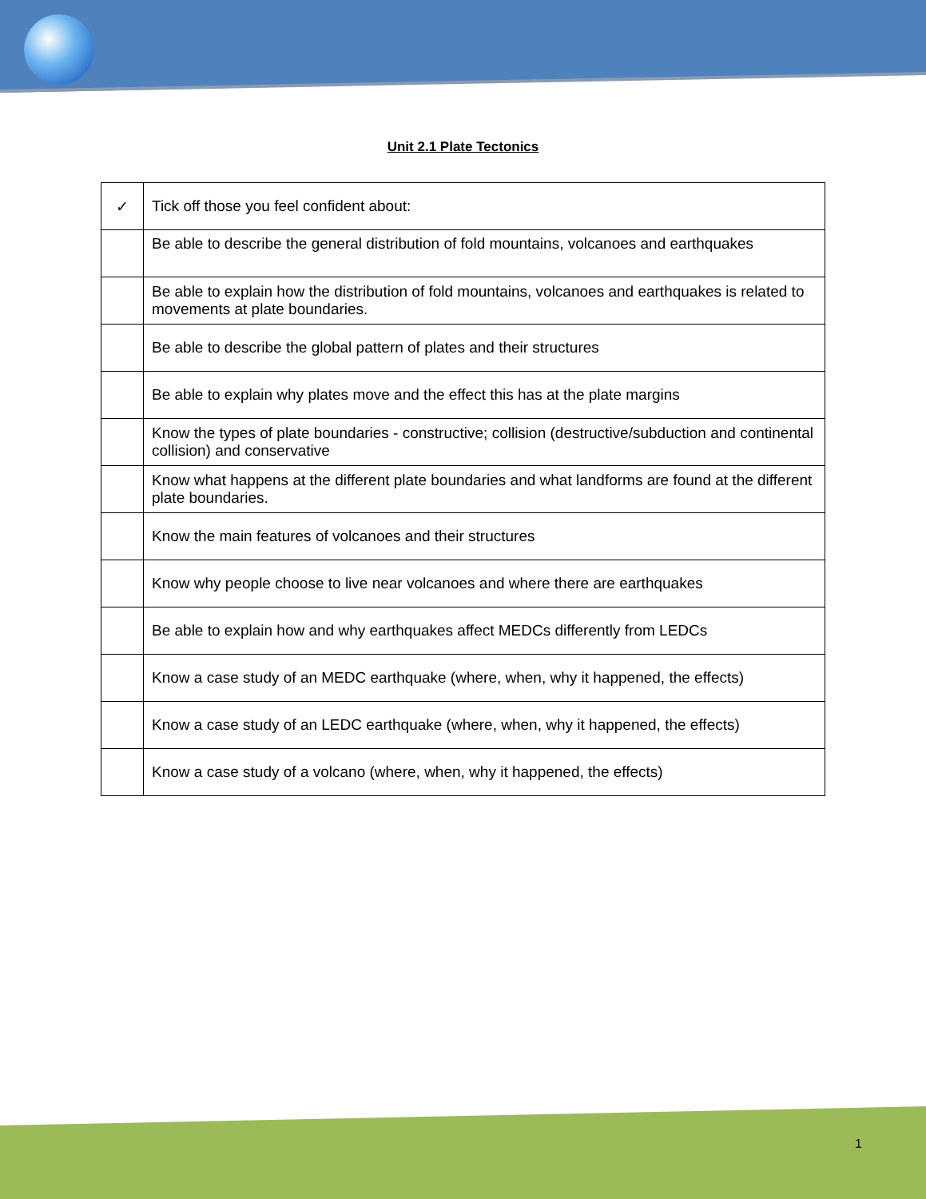Unit 2.1 Plate Tectonics
| ✓ | Tick off those you feel confident about: |
| | Be able to describe the general distribution of fold mountains, volcanoes and earthquakes |
| | Be able to explain how the distribution of fold mountains, volcanoes and earthquakes is related to movements at plate boundaries. |
| | Be able to describe the global pattern of plates and their structures |
| | Be able to explain why plates move and the effect this has at the plate margins |
| | Know the types of plate boundaries - constructive; collision (destructive/subduction and continental collision) and conservative |
| | Know what happens at the different plate boundaries and what landforms are found at the different plate boundaries. |
| | Know the main features of volcanoes and their structures |
| | Know why people choose to live near volcanoes and where there are earthquakes |
| | Be able to explain how and why earthquakes affect MEDCs differently from LEDCs |
| | Know a case study of an MEDC earthquake (where, when, why it happened, the effects) |
| | Know a case study of an LEDC earthquake (where, when, why it happened, the effects) |
| | Know a case study of a volcano (where, when, why it happened, the effects) |
1